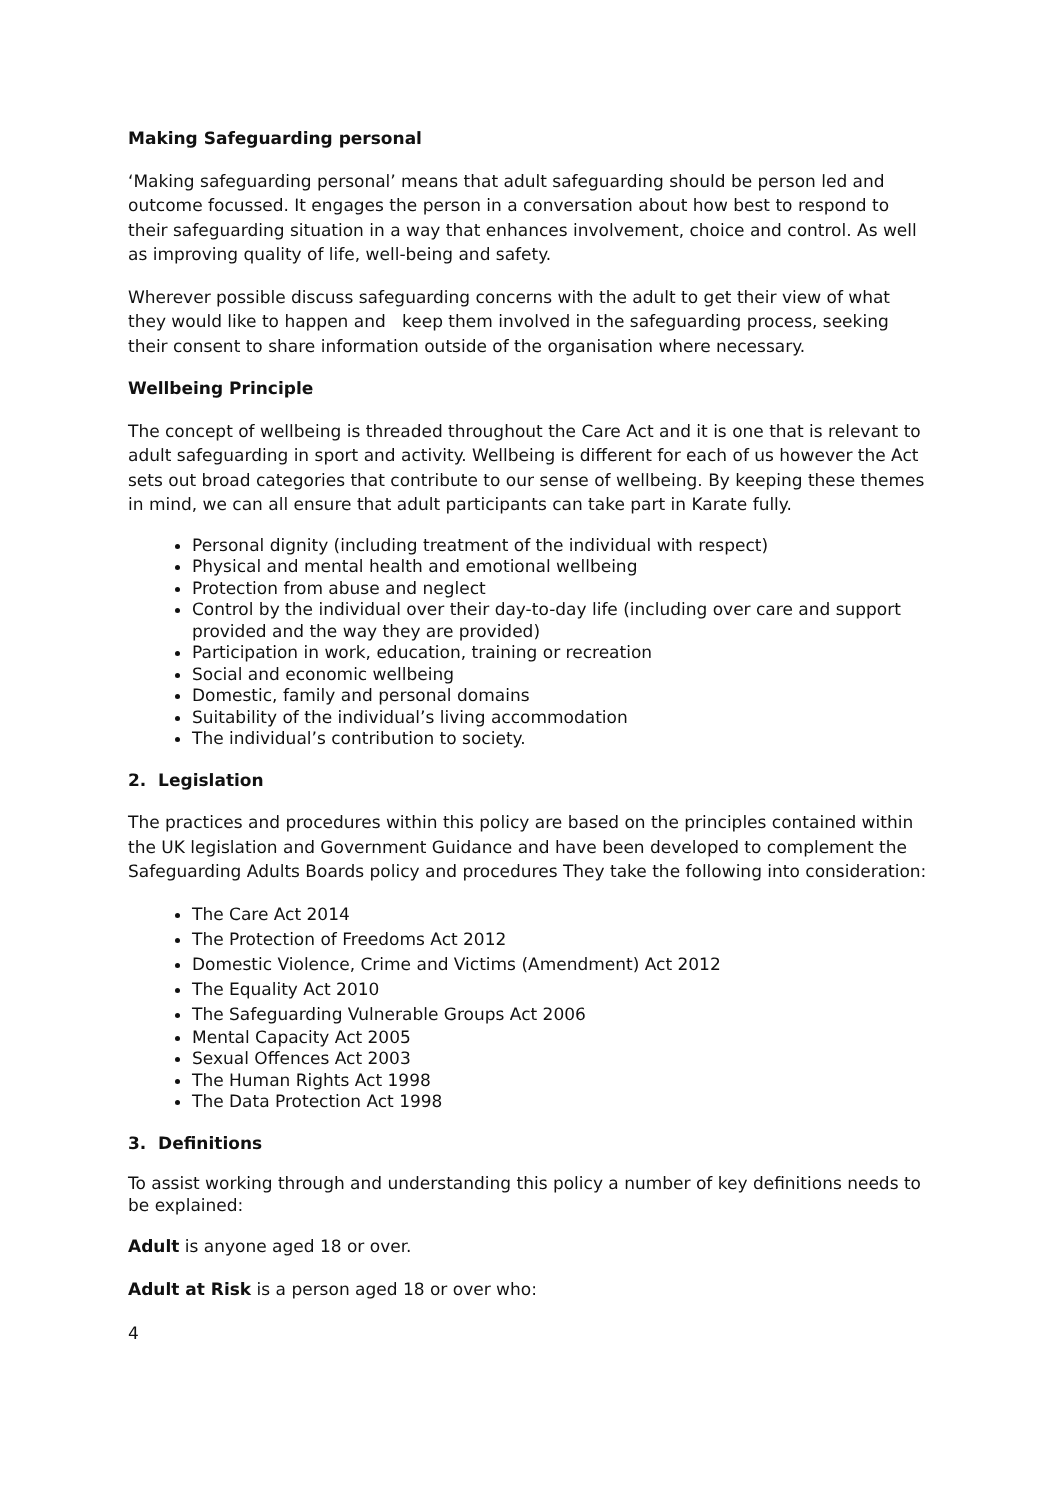Making Safeguarding personal
‘Making safeguarding personal’ means that adult safeguarding should be person led and outcome focussed. It engages the person in a conversation about how best to respond to their safeguarding situation in a way that enhances involvement, choice and control. As well as improving quality of life, well-being and safety.
Wherever possible discuss safeguarding concerns with the adult to get their view of what they would like to happen and keep them involved in the safeguarding process, seeking their consent to share information outside of the organisation where necessary.
Wellbeing Principle
The concept of wellbeing is threaded throughout the Care Act and it is one that is relevant to adult safeguarding in sport and activity. Wellbeing is different for each of us however the Act sets out broad categories that contribute to our sense of wellbeing. By keeping these themes in mind, we can all ensure that adult participants can take part in Karate fully.
Personal dignity (including treatment of the individual with respect)
Physical and mental health and emotional wellbeing
Protection from abuse and neglect
Control by the individual over their day-to-day life (including over care and support provided and the way they are provided)
Participation in work, education, training or recreation
Social and economic wellbeing
Domestic, family and personal domains
Suitability of the individual’s living accommodation
The individual’s contribution to society.
2. Legislation
The practices and procedures within this policy are based on the principles contained within the UK legislation and Government Guidance and have been developed to complement the Safeguarding Adults Boards policy and procedures They take the following into consideration:
The Care Act 2014
The Protection of Freedoms Act 2012
Domestic Violence, Crime and Victims (Amendment) Act 2012
The Equality Act 2010
The Safeguarding Vulnerable Groups Act 2006
Mental Capacity Act 2005
Sexual Offences Act 2003
The Human Rights Act 1998
The Data Protection Act 1998
3. Definitions
To assist working through and understanding this policy a number of key definitions needs to be explained:
Adult is anyone aged 18 or over.
Adult at Risk is a person aged 18 or over who:
4